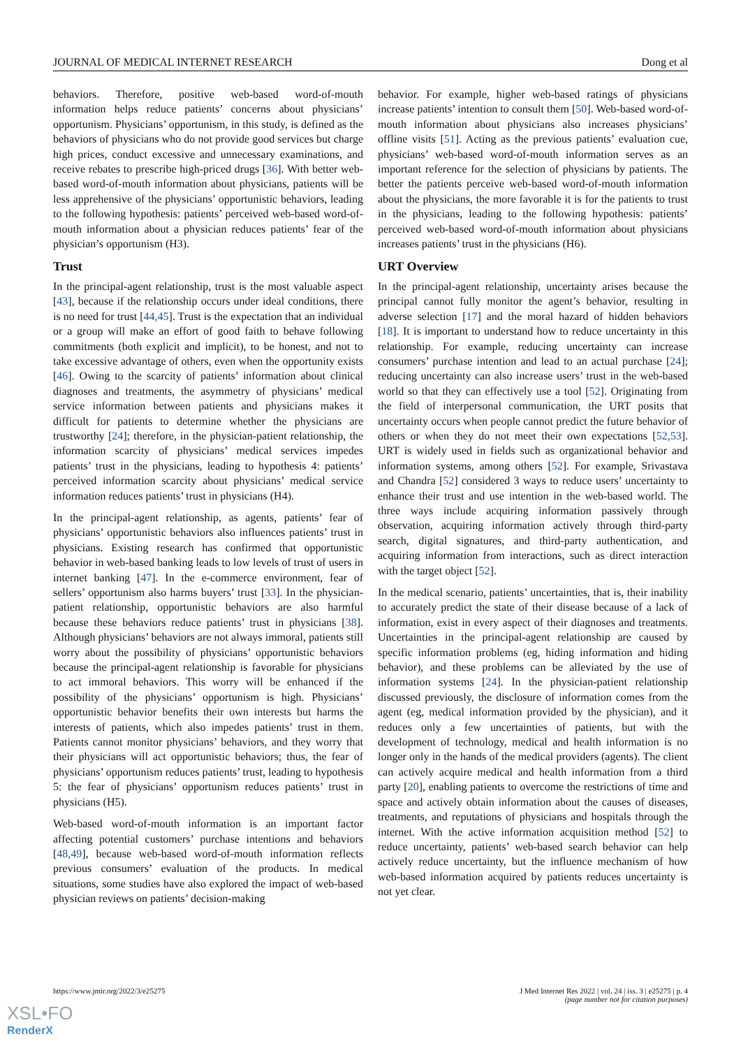JOURNAL OF MEDICAL INTERNET RESEARCH Dong et al
behaviors. Therefore, positive web-based word-of-mouth information helps reduce patients’ concerns about physicians’ opportunism. Physicians’ opportunism, in this study, is defined as the behaviors of physicians who do not provide good services but charge high prices, conduct excessive and unnecessary examinations, and receive rebates to prescribe high-priced drugs [36]. With better web-based word-of-mouth information about physicians, patients will be less apprehensive of the physicians’ opportunistic behaviors, leading to the following hypothesis: patients’ perceived web-based word-of-mouth information about a physician reduces patients’ fear of the physician’s opportunism (H3).
Trust
In the principal-agent relationship, trust is the most valuable aspect [43], because if the relationship occurs under ideal conditions, there is no need for trust [44,45]. Trust is the expectation that an individual or a group will make an effort of good faith to behave following commitments (both explicit and implicit), to be honest, and not to take excessive advantage of others, even when the opportunity exists [46]. Owing to the scarcity of patients’ information about clinical diagnoses and treatments, the asymmetry of physicians’ medical service information between patients and physicians makes it difficult for patients to determine whether the physicians are trustworthy [24]; therefore, in the physician-patient relationship, the information scarcity of physicians’ medical services impedes patients’ trust in the physicians, leading to hypothesis 4: patients’ perceived information scarcity about physicians’ medical service information reduces patients’ trust in physicians (H4).
In the principal-agent relationship, as agents, patients’ fear of physicians’ opportunistic behaviors also influences patients’ trust in physicians. Existing research has confirmed that opportunistic behavior in web-based banking leads to low levels of trust of users in internet banking [47]. In the e-commerce environment, fear of sellers’ opportunism also harms buyers’ trust [33]. In the physician-patient relationship, opportunistic behaviors are also harmful because these behaviors reduce patients’ trust in physicians [38]. Although physicians’ behaviors are not always immoral, patients still worry about the possibility of physicians’ opportunistic behaviors because the principal-agent relationship is favorable for physicians to act immoral behaviors. This worry will be enhanced if the possibility of the physicians’ opportunism is high. Physicians’ opportunistic behavior benefits their own interests but harms the interests of patients, which also impedes patients’ trust in them. Patients cannot monitor physicians’ behaviors, and they worry that their physicians will act opportunistic behaviors; thus, the fear of physicians’ opportunism reduces patients’ trust, leading to hypothesis 5: the fear of physicians’ opportunism reduces patients’ trust in physicians (H5).
Web-based word-of-mouth information is an important factor affecting potential customers’ purchase intentions and behaviors [48,49], because web-based word-of-mouth information reflects previous consumers’ evaluation of the products. In medical situations, some studies have also explored the impact of web-based physician reviews on patients’ decision-making
behavior. For example, higher web-based ratings of physicians increase patients’ intention to consult them [50]. Web-based word-of-mouth information about physicians also increases physicians’ offline visits [51]. Acting as the previous patients’ evaluation cue, physicians’ web-based word-of-mouth information serves as an important reference for the selection of physicians by patients. The better the patients perceive web-based word-of-mouth information about the physicians, the more favorable it is for the patients to trust in the physicians, leading to the following hypothesis: patients’ perceived web-based word-of-mouth information about physicians increases patients’ trust in the physicians (H6).
URT Overview
In the principal-agent relationship, uncertainty arises because the principal cannot fully monitor the agent’s behavior, resulting in adverse selection [17] and the moral hazard of hidden behaviors [18]. It is important to understand how to reduce uncertainty in this relationship. For example, reducing uncertainty can increase consumers’ purchase intention and lead to an actual purchase [24]; reducing uncertainty can also increase users’ trust in the web-based world so that they can effectively use a tool [52]. Originating from the field of interpersonal communication, the URT posits that uncertainty occurs when people cannot predict the future behavior of others or when they do not meet their own expectations [52,53]. URT is widely used in fields such as organizational behavior and information systems, among others [52]. For example, Srivastava and Chandra [52] considered 3 ways to reduce users’ uncertainty to enhance their trust and use intention in the web-based world. The three ways include acquiring information passively through observation, acquiring information actively through third-party search, digital signatures, and third-party authentication, and acquiring information from interactions, such as direct interaction with the target object [52].
In the medical scenario, patients’ uncertainties, that is, their inability to accurately predict the state of their disease because of a lack of information, exist in every aspect of their diagnoses and treatments. Uncertainties in the principal-agent relationship are caused by specific information problems (eg, hiding information and hiding behavior), and these problems can be alleviated by the use of information systems [24]. In the physician-patient relationship discussed previously, the disclosure of information comes from the agent (eg, medical information provided by the physician), and it reduces only a few uncertainties of patients, but with the development of technology, medical and health information is no longer only in the hands of the medical providers (agents). The client can actively acquire medical and health information from a third party [20], enabling patients to overcome the restrictions of time and space and actively obtain information about the causes of diseases, treatments, and reputations of physicians and hospitals through the internet. With the active information acquisition method [52] to reduce uncertainty, patients’ web-based search behavior can help actively reduce uncertainty, but the influence mechanism of how web-based information acquired by patients reduces uncertainty is not yet clear.
https://www.jmir.org/2022/3/e25275 J Med Internet Res 2022 | vol. 24 | iss. 3 | e25275 | p. 4
(page number not for citation purposes)
XSL•FO
RenderX